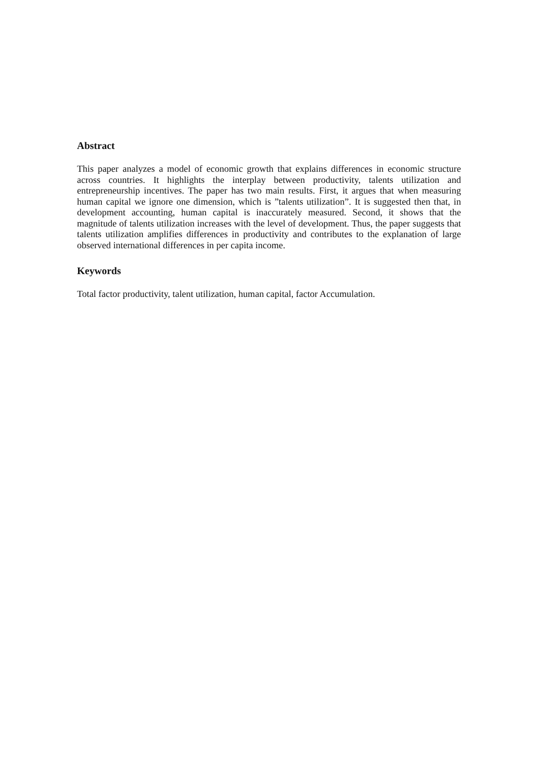Abstract
This paper analyzes a model of economic growth that explains differences in economic structure across countries. It highlights the interplay between productivity, talents utilization and entrepreneurship incentives. The paper has two main results. First, it argues that when measuring human capital we ignore one dimension, which is ”talents utilization”. It is suggested then that, in development accounting, human capital is inaccurately measured. Second, it shows that the magnitude of talents utilization increases with the level of development. Thus, the paper suggests that talents utilization amplifies differences in productivity and contributes to the explanation of large observed international differences in per capita income.
Keywords
Total factor productivity, talent utilization, human capital, factor Accumulation.